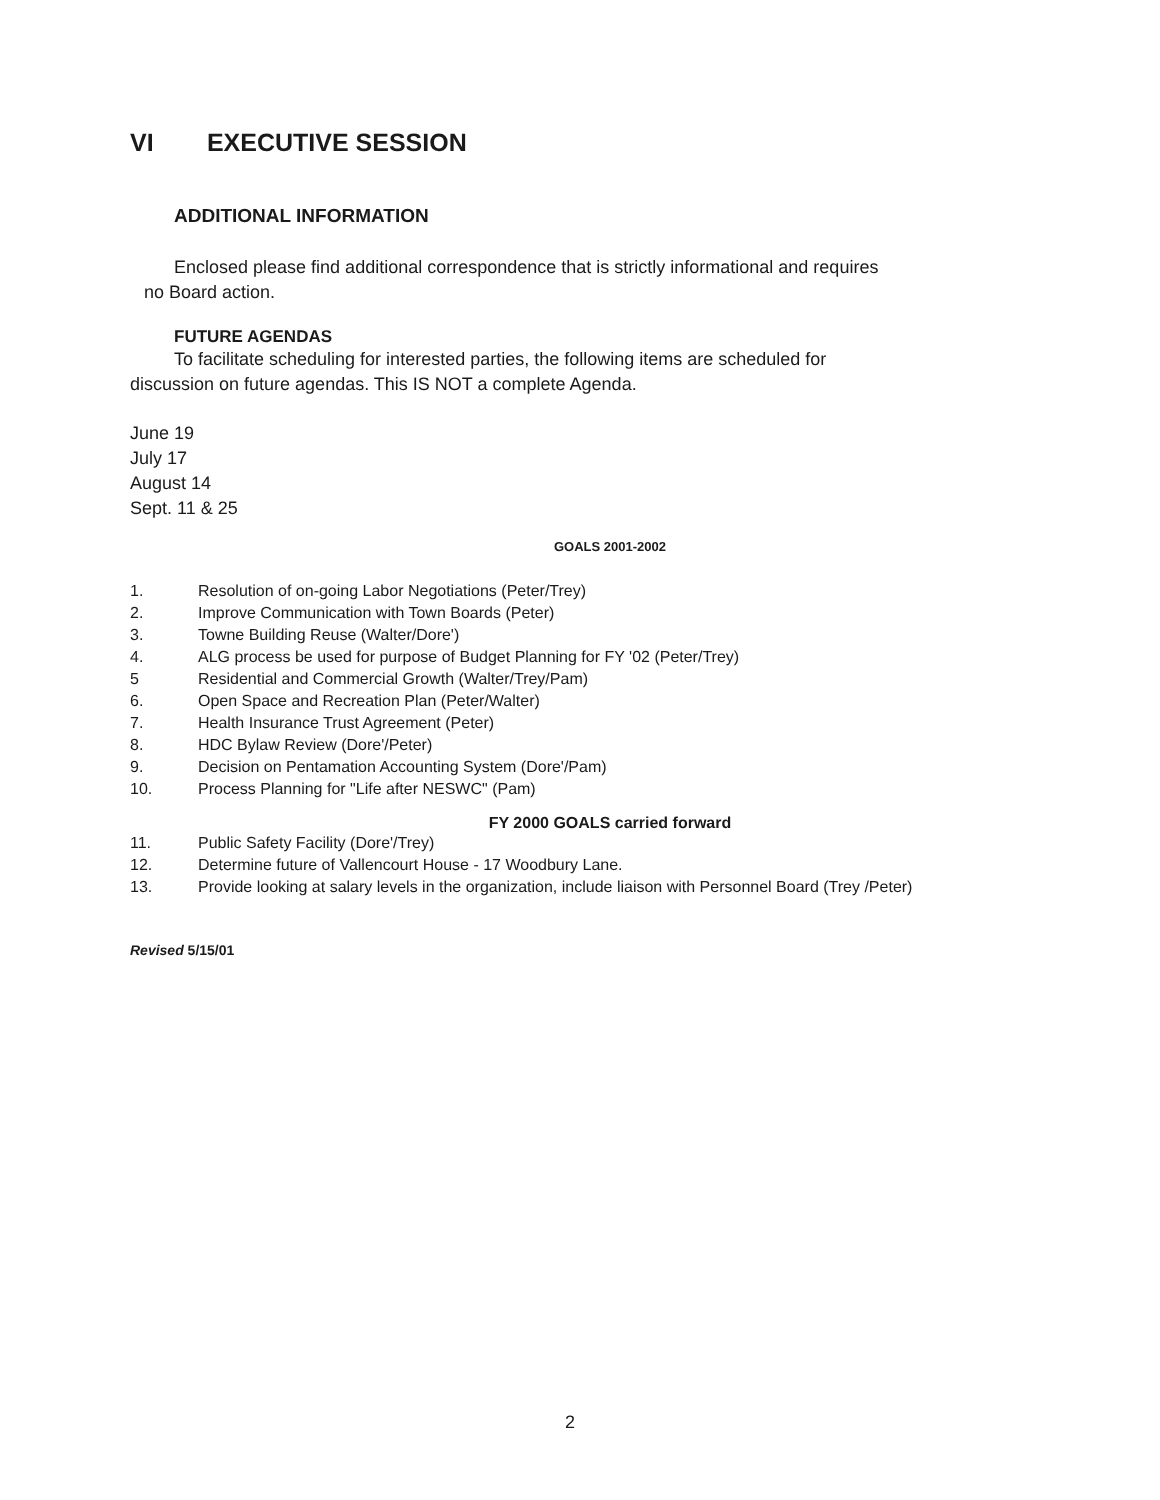VI EXECUTIVE SESSION
ADDITIONAL INFORMATION
Enclosed please find additional correspondence that is strictly informational and requires
no Board action.
FUTURE AGENDAS
To facilitate scheduling for interested parties, the following items are scheduled for
discussion on future agendas. This IS NOT a complete Agenda.
June 19
July 17
August 14
Sept. 11 & 25
GOALS 2001-2002
1. Resolution of on-going Labor Negotiations (Peter/Trey)
2. Improve Communication with Town Boards (Peter)
3. Towne Building Reuse (Walter/Dore')
4. ALG process be used for purpose of Budget Planning for FY '02 (Peter/Trey)
5 Residential and Commercial Growth (Walter/Trey/Pam)
6. Open Space and Recreation Plan (Peter/Walter)
7. Health Insurance Trust Agreement (Peter)
8. HDC Bylaw Review (Dore'/Peter)
9. Decision on Pentamation Accounting System (Dore'/Pam)
10. Process Planning for "Life after NESWC" (Pam)
FY 2000 GOALS carried forward
11. Public Safety Facility (Dore'/Trey)
12. Determine future of Vallencourt House - 17 Woodbury Lane.
13. Provide looking at salary levels in the organization, include liaison with Personnel Board (Trey /Peter)
Revised 5/15/01
2